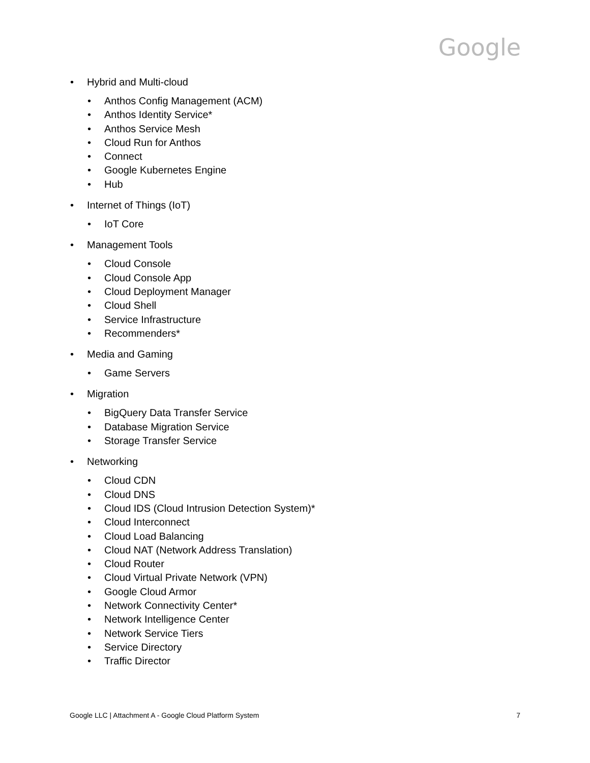Google
• Hybrid and Multi-cloud
• Anthos Config Management (ACM)
• Anthos Identity Service*
• Anthos Service Mesh
• Cloud Run for Anthos
• Connect
• Google Kubernetes Engine
• Hub
• Internet of Things (IoT)
• IoT Core
• Management Tools
• Cloud Console
• Cloud Console App
• Cloud Deployment Manager
• Cloud Shell
• Service Infrastructure
• Recommenders*
• Media and Gaming
• Game Servers
• Migration
• BigQuery Data Transfer Service
• Database Migration Service
• Storage Transfer Service
• Networking
• Cloud CDN
• Cloud DNS
• Cloud IDS (Cloud Intrusion Detection System)*
• Cloud Interconnect
• Cloud Load Balancing
• Cloud NAT (Network Address Translation)
• Cloud Router
• Cloud Virtual Private Network (VPN)
• Google Cloud Armor
• Network Connectivity Center*
• Network Intelligence Center
• Network Service Tiers
• Service Directory
• Traffic Director
Google LLC | Attachment A - Google Cloud Platform System 7